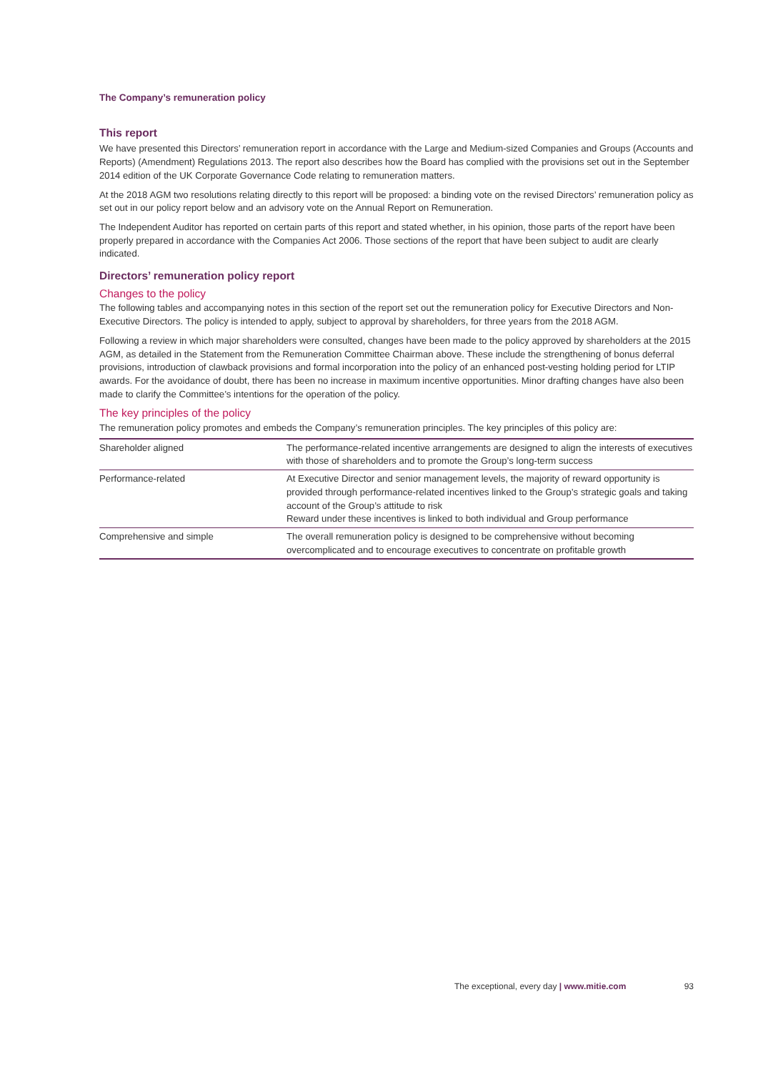The Company’s remuneration policy
This report
We have presented this Directors’ remuneration report in accordance with the Large and Medium-sized Companies and Groups (Accounts and Reports) (Amendment) Regulations 2013. The report also describes how the Board has complied with the provisions set out in the September 2014 edition of the UK Corporate Governance Code relating to remuneration matters.
At the 2018 AGM two resolutions relating directly to this report will be proposed: a binding vote on the revised Directors’ remuneration policy as set out in our policy report below and an advisory vote on the Annual Report on Remuneration.
The Independent Auditor has reported on certain parts of this report and stated whether, in his opinion, those parts of the report have been properly prepared in accordance with the Companies Act 2006. Those sections of the report that have been subject to audit are clearly indicated.
Directors’ remuneration policy report
Changes to the policy
The following tables and accompanying notes in this section of the report set out the remuneration policy for Executive Directors and Non-Executive Directors. The policy is intended to apply, subject to approval by shareholders, for three years from the 2018 AGM.
Following a review in which major shareholders were consulted, changes have been made to the policy approved by shareholders at the 2015 AGM, as detailed in the Statement from the Remuneration Committee Chairman above. These include the strengthening of bonus deferral provisions, introduction of clawback provisions and formal incorporation into the policy of an enhanced post-vesting holding period for LTIP awards. For the avoidance of doubt, there has been no increase in maximum incentive opportunities. Minor drafting changes have also been made to clarify the Committee’s intentions for the operation of the policy.
The key principles of the policy
The remuneration policy promotes and embeds the Company’s remuneration principles. The key principles of this policy are:
| Shareholder aligned | The performance-related incentive arrangements are designed to align the interests of executives with those of shareholders and to promote the Group’s long-term success |
| Performance-related | At Executive Director and senior management levels, the majority of reward opportunity is provided through performance-related incentives linked to the Group’s strategic goals and taking account of the Group’s attitude to risk Reward under these incentives is linked to both individual and Group performance |
| Comprehensive and simple | The overall remuneration policy is designed to be comprehensive without becoming overcomplicated and to encourage executives to concentrate on profitable growth |
The exceptional, every day | www.mitie.com 93